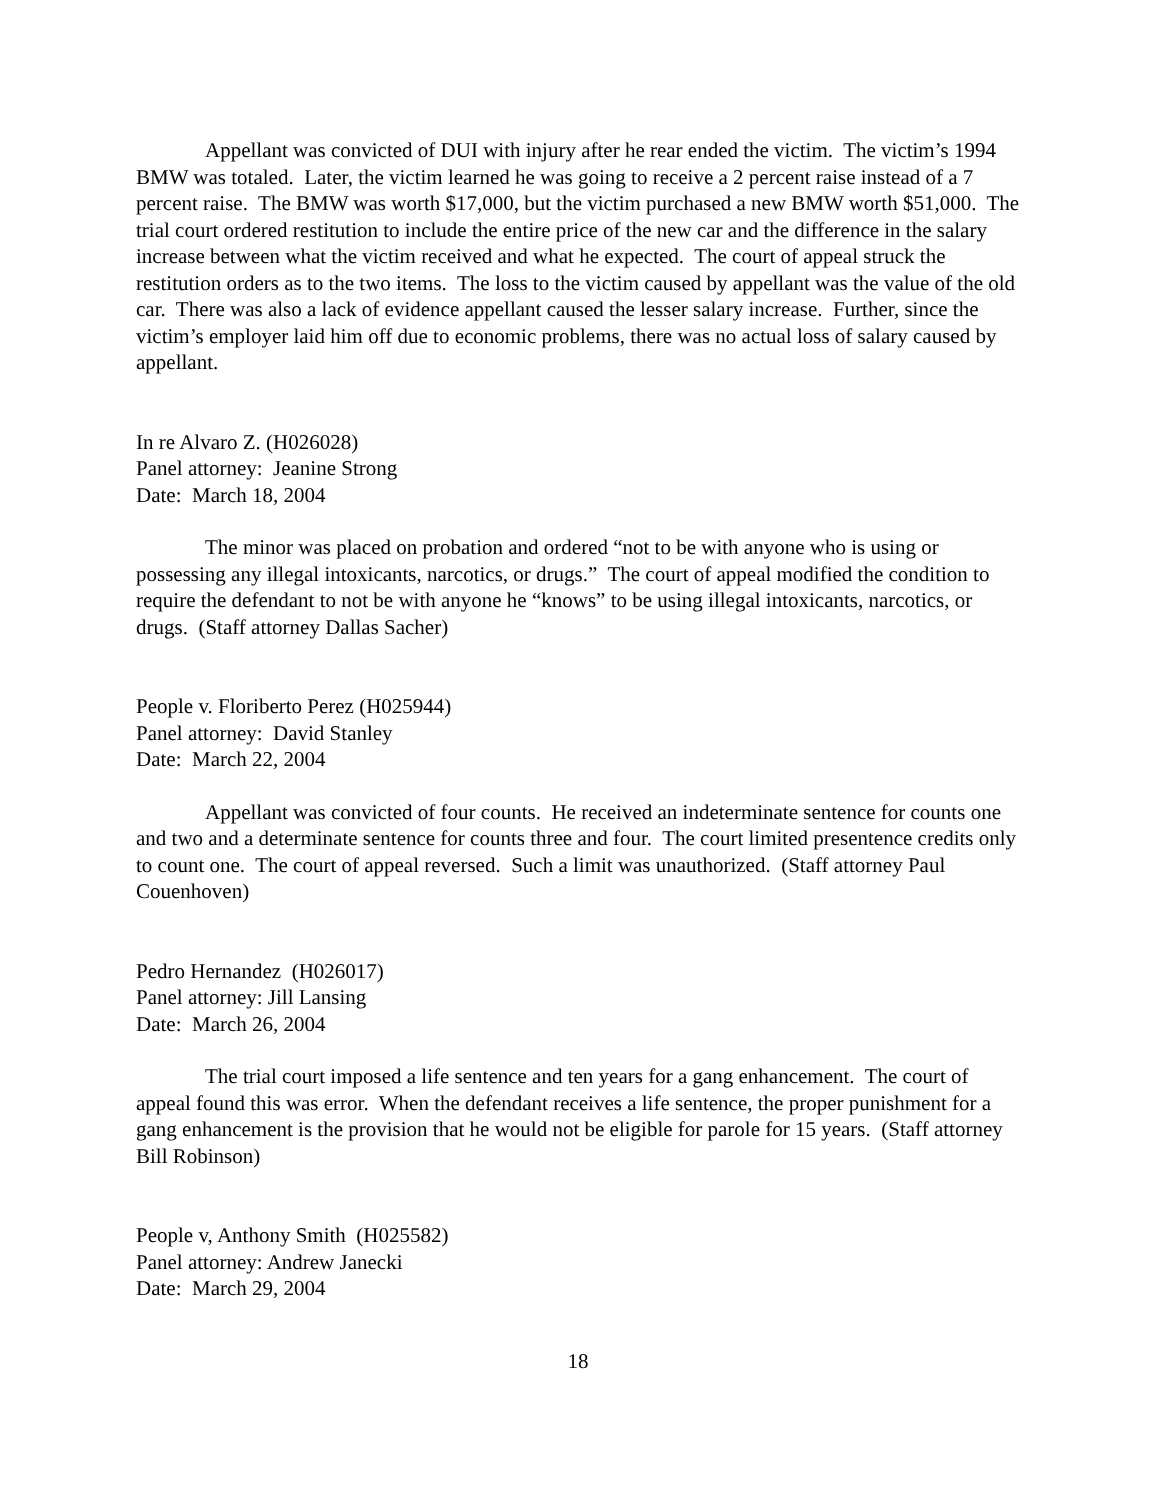Appellant was convicted of DUI with injury after he rear ended the victim. The victim’s 1994 BMW was totaled. Later, the victim learned he was going to receive a 2 percent raise instead of a 7 percent raise. The BMW was worth $17,000, but the victim purchased a new BMW worth $51,000. The trial court ordered restitution to include the entire price of the new car and the difference in the salary increase between what the victim received and what he expected. The court of appeal struck the restitution orders as to the two items. The loss to the victim caused by appellant was the value of the old car. There was also a lack of evidence appellant caused the lesser salary increase. Further, since the victim’s employer laid him off due to economic problems, there was no actual loss of salary caused by appellant.
In re Alvaro Z. (H026028)
Panel attorney: Jeanine Strong
Date: March 18, 2004
The minor was placed on probation and ordered “not to be with anyone who is using or possessing any illegal intoxicants, narcotics, or drugs.” The court of appeal modified the condition to require the defendant to not be with anyone he “knows” to be using illegal intoxicants, narcotics, or drugs. (Staff attorney Dallas Sacher)
People v. Floriberto Perez (H025944)
Panel attorney: David Stanley
Date: March 22, 2004
Appellant was convicted of four counts. He received an indeterminate sentence for counts one and two and a determinate sentence for counts three and four. The court limited presentence credits only to count one. The court of appeal reversed. Such a limit was unauthorized. (Staff attorney Paul Couenhoven)
Pedro Hernandez (H026017)
Panel attorney: Jill Lansing
Date: March 26, 2004
The trial court imposed a life sentence and ten years for a gang enhancement. The court of appeal found this was error. When the defendant receives a life sentence, the proper punishment for a gang enhancement is the provision that he would not be eligible for parole for 15 years. (Staff attorney Bill Robinson)
People v, Anthony Smith (H025582)
Panel attorney: Andrew Janecki
Date: March 29, 2004
18